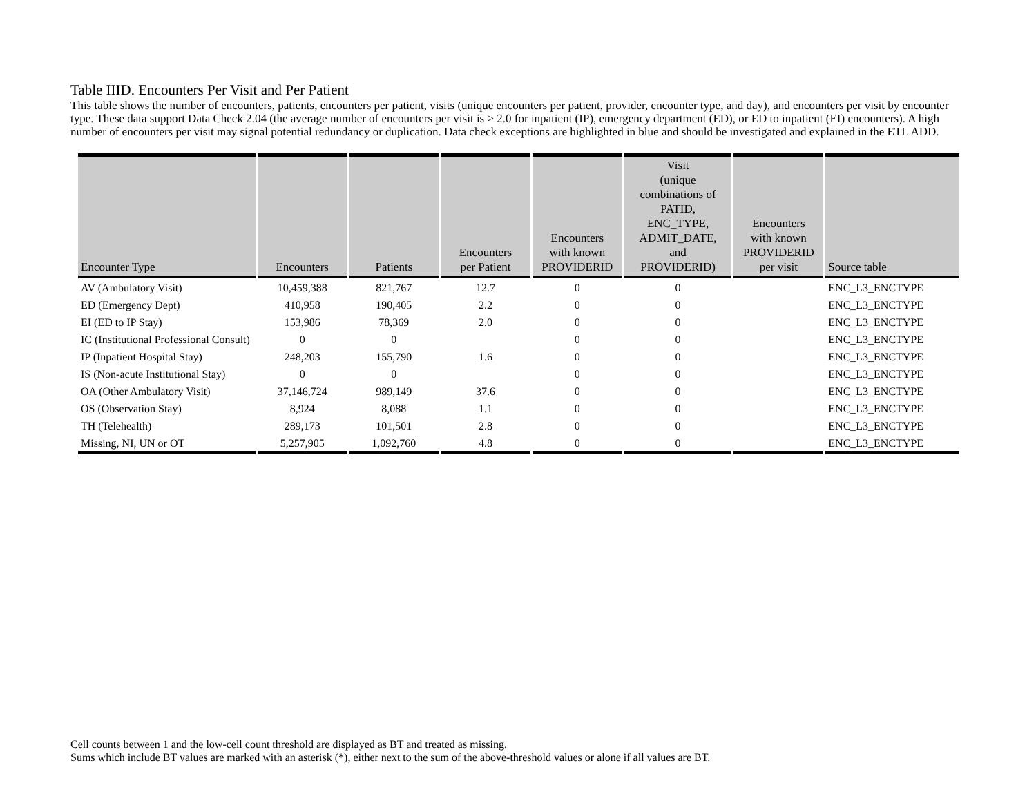Table IIID. Encounters Per Visit and Per Patient
This table shows the number of encounters, patients, encounters per patient, visits (unique encounters per patient, provider, encounter type, and day), and encounters per visit by encounter type. These data support Data Check 2.04 (the average number of encounters per visit is > 2.0 for inpatient (IP), emergency department (ED), or ED to inpatient (EI) encounters). A high number of encounters per visit may signal potential redundancy or duplication. Data check exceptions are highlighted in blue and should be investigated and explained in the ETL ADD.
| Encounter Type | Encounters | Patients | Encounters per Patient | Encounters with known PROVIDERID | Visit (unique combinations of PATID, ENC_TYPE, ADMIT_DATE, and PROVIDERID) | Encounters with known PROVIDERID per visit | Source table |
| --- | --- | --- | --- | --- | --- | --- | --- |
| AV (Ambulatory Visit) | 10,459,388 | 821,767 | 12.7 | 0 | 0 | | ENC_L3_ENCTYPE |
| ED (Emergency Dept) | 410,958 | 190,405 | 2.2 | 0 | 0 | | ENC_L3_ENCTYPE |
| EI (ED to IP Stay) | 153,986 | 78,369 | 2.0 | 0 | 0 | | ENC_L3_ENCTYPE |
| IC (Institutional Professional Consult) | 0 | 0 | | 0 | 0 | | ENC_L3_ENCTYPE |
| IP (Inpatient Hospital Stay) | 248,203 | 155,790 | 1.6 | 0 | 0 | | ENC_L3_ENCTYPE |
| IS (Non-acute Institutional Stay) | 0 | 0 | | 0 | 0 | | ENC_L3_ENCTYPE |
| OA (Other Ambulatory Visit) | 37,146,724 | 989,149 | 37.6 | 0 | 0 | | ENC_L3_ENCTYPE |
| OS (Observation Stay) | 8,924 | 8,088 | 1.1 | 0 | 0 | | ENC_L3_ENCTYPE |
| TH (Telehealth) | 289,173 | 101,501 | 2.8 | 0 | 0 | | ENC_L3_ENCTYPE |
| Missing, NI, UN or OT | 5,257,905 | 1,092,760 | 4.8 | 0 | 0 | | ENC_L3_ENCTYPE |
Cell counts between 1 and the low-cell count threshold are displayed as BT and treated as missing.
Sums which include BT values are marked with an asterisk (*), either next to the sum of the above-threshold values or alone if all values are BT.